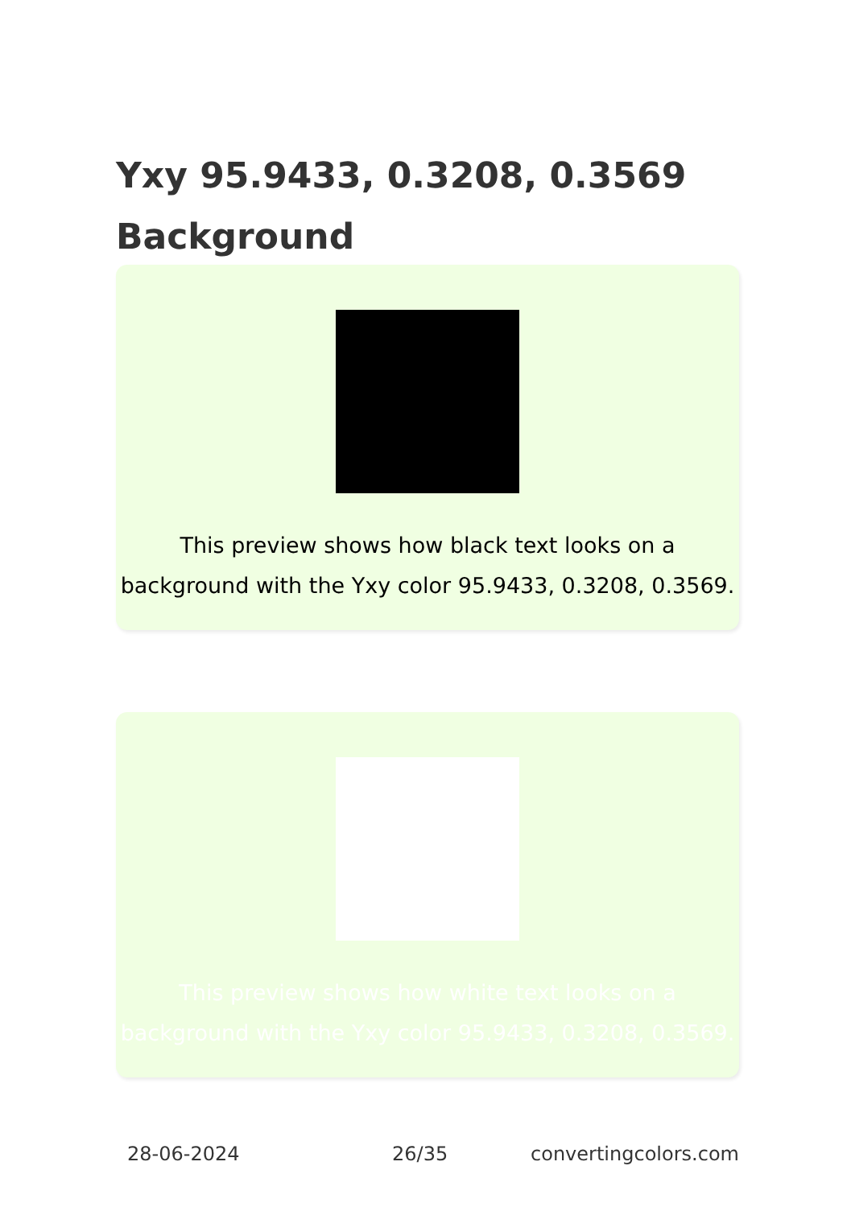Yxy 95.9433, 0.3208, 0.3569 Background
This preview shows how black text looks on a background with the Yxy color 95.9433, 0.3208, 0.3569.
This preview shows how white text looks on a background with the Yxy color 95.9433, 0.3208, 0.3569.
28-06-2024 26/35 convertingcolors.com